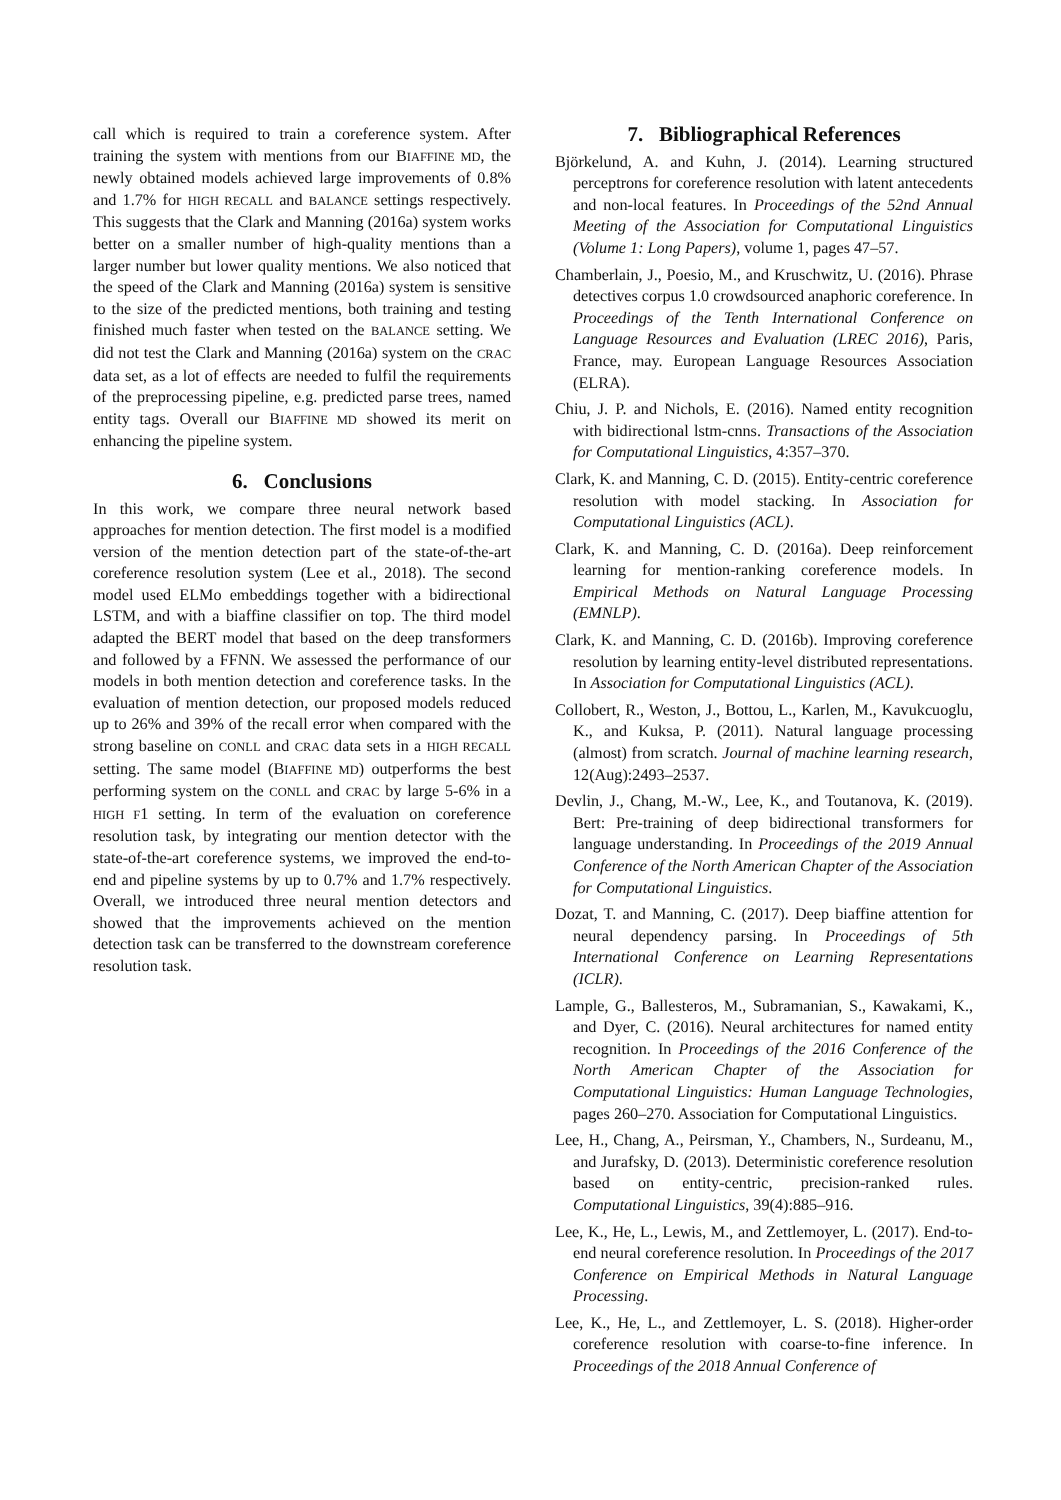call which is required to train a coreference system. After training the system with mentions from our BIAFFINE MD, the newly obtained models achieved large improvements of 0.8% and 1.7% for HIGH RECALL and BALANCE settings respectively. This suggests that the Clark and Manning (2016a) system works better on a smaller number of high-quality mentions than a larger number but lower quality mentions. We also noticed that the speed of the Clark and Manning (2016a) system is sensitive to the size of the predicted mentions, both training and testing finished much faster when tested on the BALANCE setting. We did not test the Clark and Manning (2016a) system on the CRAC data set, as a lot of effects are needed to fulfil the requirements of the preprocessing pipeline, e.g. predicted parse trees, named entity tags. Overall our BIAFFINE MD showed its merit on enhancing the pipeline system.
6. Conclusions
In this work, we compare three neural network based approaches for mention detection. The first model is a modified version of the mention detection part of the state-of-the-art coreference resolution system (Lee et al., 2018). The second model used ELMo embeddings together with a bidirectional LSTM, and with a biaffine classifier on top. The third model adapted the BERT model that based on the deep transformers and followed by a FFNN. We assessed the performance of our models in both mention detection and coreference tasks. In the evaluation of mention detection, our proposed models reduced up to 26% and 39% of the recall error when compared with the strong baseline on CONLL and CRAC data sets in a HIGH RECALL setting. The same model (BIAFFINE MD) outperforms the best performing system on the CONLL and CRAC by large 5-6% in a HIGH F1 setting. In term of the evaluation on coreference resolution task, by integrating our mention detector with the state-of-the-art coreference systems, we improved the end-to-end and pipeline systems by up to 0.7% and 1.7% respectively. Overall, we introduced three neural mention detectors and showed that the improvements achieved on the mention detection task can be transferred to the downstream coreference resolution task.
7. Bibliographical References
Björkelund, A. and Kuhn, J. (2014). Learning structured perceptrons for coreference resolution with latent antecedents and non-local features. In Proceedings of the 52nd Annual Meeting of the Association for Computational Linguistics (Volume 1: Long Papers), volume 1, pages 47–57.
Chamberlain, J., Poesio, M., and Kruschwitz, U. (2016). Phrase detectives corpus 1.0 crowdsourced anaphoric coreference. In Proceedings of the Tenth International Conference on Language Resources and Evaluation (LREC 2016), Paris, France, may. European Language Resources Association (ELRA).
Chiu, J. P. and Nichols, E. (2016). Named entity recognition with bidirectional lstm-cnns. Transactions of the Association for Computational Linguistics, 4:357–370.
Clark, K. and Manning, C. D. (2015). Entity-centric coreference resolution with model stacking. In Association for Computational Linguistics (ACL).
Clark, K. and Manning, C. D. (2016a). Deep reinforcement learning for mention-ranking coreference models. In Empirical Methods on Natural Language Processing (EMNLP).
Clark, K. and Manning, C. D. (2016b). Improving coreference resolution by learning entity-level distributed representations. In Association for Computational Linguistics (ACL).
Collobert, R., Weston, J., Bottou, L., Karlen, M., Kavukcuoglu, K., and Kuksa, P. (2011). Natural language processing (almost) from scratch. Journal of machine learning research, 12(Aug):2493–2537.
Devlin, J., Chang, M.-W., Lee, K., and Toutanova, K. (2019). Bert: Pre-training of deep bidirectional transformers for language understanding. In Proceedings of the 2019 Annual Conference of the North American Chapter of the Association for Computational Linguistics.
Dozat, T. and Manning, C. (2017). Deep biaffine attention for neural dependency parsing. In Proceedings of 5th International Conference on Learning Representations (ICLR).
Lample, G., Ballesteros, M., Subramanian, S., Kawakami, K., and Dyer, C. (2016). Neural architectures for named entity recognition. In Proceedings of the 2016 Conference of the North American Chapter of the Association for Computational Linguistics: Human Language Technologies, pages 260–270. Association for Computational Linguistics.
Lee, H., Chang, A., Peirsman, Y., Chambers, N., Surdeanu, M., and Jurafsky, D. (2013). Deterministic coreference resolution based on entity-centric, precision-ranked rules. Computational Linguistics, 39(4):885–916.
Lee, K., He, L., Lewis, M., and Zettlemoyer, L. (2017). End-to-end neural coreference resolution. In Proceedings of the 2017 Conference on Empirical Methods in Natural Language Processing.
Lee, K., He, L., and Zettlemoyer, L. S. (2018). Higher-order coreference resolution with coarse-to-fine inference. In Proceedings of the 2018 Annual Conference of